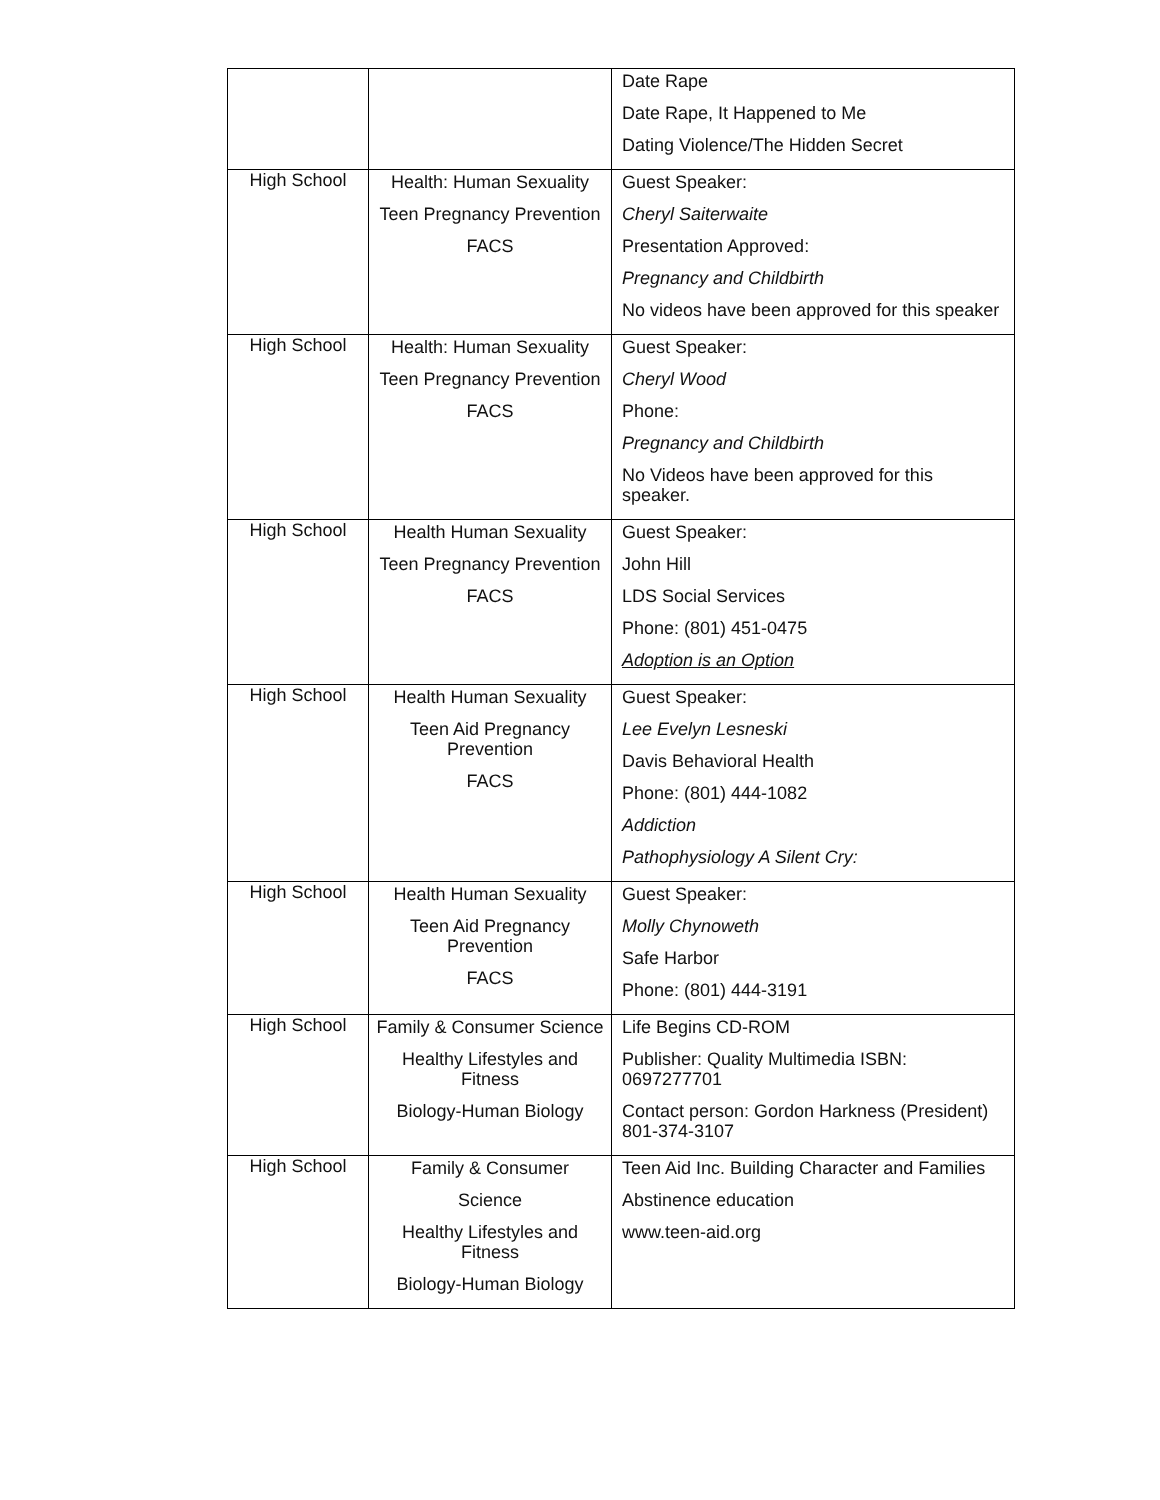| | | Date Rape Date Rape, It Happened to Me Dating Violence/The Hidden Secret |
| High School | Health: Human Sexuality Teen Pregnancy Prevention FACS | Guest Speaker: Cheryl Saiterwaite Presentation Approved: Pregnancy and Childbirth No videos have been approved for this speaker |
| High School | Health: Human Sexuality Teen Pregnancy Prevention FACS | Guest Speaker: Cheryl Wood Phone: Pregnancy and Childbirth No Videos have been approved for this speaker. |
| High School | Health Human Sexuality Teen Pregnancy Prevention FACS | Guest Speaker: John Hill LDS Social Services Phone: (801) 451-0475 Adoption is an Option |
| High School | Health Human Sexuality Teen Aid Pregnancy Prevention FACS | Guest Speaker: Lee Evelyn Lesneski Davis Behavioral Health Phone: (801) 444-1082 Addiction Pathophysiology A Silent Cry: |
| High School | Health Human Sexuality Teen Aid Pregnancy Prevention FACS | Guest Speaker: Molly Chynoweth Safe Harbor Phone: (801) 444-3191 |
| High School | Family & Consumer Science Healthy Lifestyles and Fitness Biology-Human Biology | Life Begins CD-ROM Publisher: Quality Multimedia ISBN: 0697277701 Contact person: Gordon Harkness (President) 801-374-3107 |
| High School | Family & Consumer Science Healthy Lifestyles and Fitness Biology-Human Biology | Teen Aid Inc. Building Character and Families Abstinence education www.teen-aid.org |